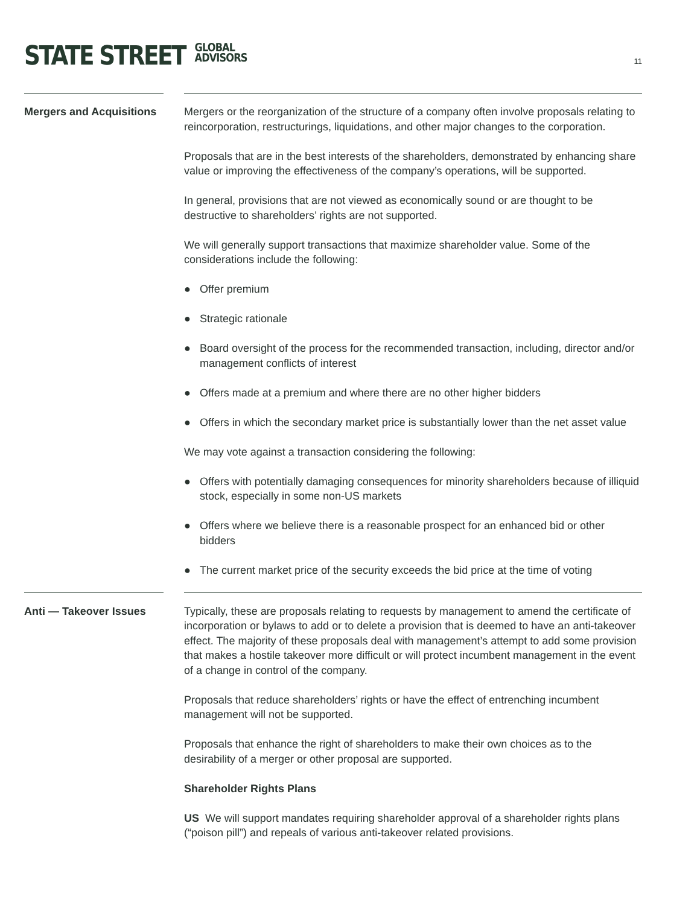STATE STREET GLOBAL
ADVISORS
11
Mergers and Acquisitions
Mergers or the reorganization of the structure of a company often involve proposals relating to reincorporation, restructurings, liquidations, and other major changes to the corporation.
Proposals that are in the best interests of the shareholders, demonstrated by enhancing share value or improving the effectiveness of the company’s operations, will be supported.
In general, provisions that are not viewed as economically sound or are thought to be destructive to shareholders’ rights are not supported.
We will generally support transactions that maximize shareholder value. Some of the considerations include the following:
● Offer premium
● Strategic rationale
● Board oversight of the process for the recommended transaction, including, director and/or management conflicts of interest
● Offers made at a premium and where there are no other higher bidders
● Offers in which the secondary market price is substantially lower than the net asset value
We may vote against a transaction considering the following:
● Offers with potentially damaging consequences for minority shareholders because of illiquid stock, especially in some non-US markets
● Offers where we believe there is a reasonable prospect for an enhanced bid or other bidders
● The current market price of the security exceeds the bid price at the time of voting
Anti — Takeover Issues
Typically, these are proposals relating to requests by management to amend the certificate of incorporation or bylaws to add or to delete a provision that is deemed to have an anti-takeover effect. The majority of these proposals deal with management’s attempt to add some provision that makes a hostile takeover more difficult or will protect incumbent management in the event of a change in control of the company.
Proposals that reduce shareholders’ rights or have the effect of entrenching incumbent management will not be supported.
Proposals that enhance the right of shareholders to make their own choices as to the desirability of a merger or other proposal are supported.
Shareholder Rights Plans
US We will support mandates requiring shareholder approval of a shareholder rights plans (“poison pill”) and repeals of various anti-takeover related provisions.